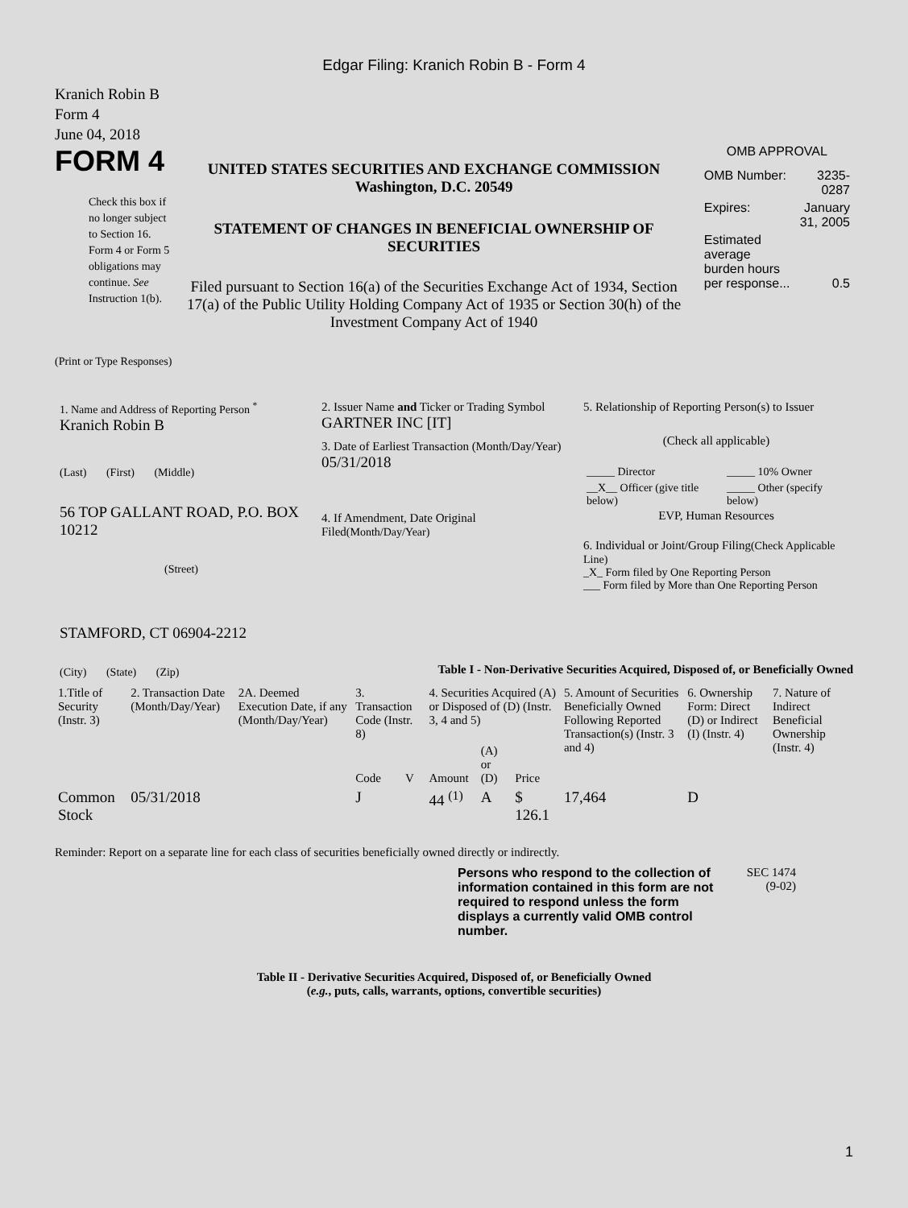Edgar Filing: Kranich Robin B - Form 4
Kranich Robin B
Form 4
June 04, 2018
FORM 4
Check this box if no longer subject to Section 16. Form 4 or Form 5 obligations may continue. See Instruction 1(b).
UNITED STATES SECURITIES AND EXCHANGE COMMISSION
Washington, D.C. 20549
STATEMENT OF CHANGES IN BENEFICIAL OWNERSHIP OF SECURITIES
Filed pursuant to Section 16(a) of the Securities Exchange Act of 1934, Section 17(a) of the Public Utility Holding Company Act of 1935 or Section 30(h) of the Investment Company Act of 1940
OMB APPROVAL
| OMB Number: | 3235-0287 |
| Expires: | January 31, 2005 |
| Estimated average burden hours per response... | 0.5 |
(Print or Type Responses)
1. Name and Address of Reporting Person <sup>*</sup>
Kranich Robin B
(Last) (First) (Middle)
56 TOP GALLANT ROAD, P.O. BOX 10212
(Street)
STAMFORD, CT 06904-2212
(City) (State) (Zip)
2. Issuer Name and Ticker or Trading Symbol
GARTNER INC [IT]
3. Date of Earliest Transaction (Month/Day/Year)
05/31/2018
4. If Amendment, Date Original Filed(Month/Day/Year)
5. Relationship of Reporting Person(s) to Issuer
(Check all applicable)
| _____ Director | _____ 10% Owner |
| __X__ Officer (give title below) | _____ Other (specify below) |
EVP, Human Resources
6. Individual or Joint/Group Filing(Check Applicable Line)
_X_ Form filed by One Reporting Person
___ Form filed by More than One Reporting Person
Table I - Non-Derivative Securities Acquired, Disposed of, or Beneficially Owned
| 1.Title of Security (Instr. 3) | 2. Transaction Date (Month/Day/Year) | 2A. Deemed Execution Date, if any (Month/Day/Year) | 3. Transaction Code (Instr. 8) | | 4. Securities Acquired (A) or Disposed of (D) (Instr. 3, 4 and 5) | | | 5. Amount of Securities Beneficially Owned Following Reported Transaction(s) (Instr. 3 and 4) | 6. Ownership Form: Direct (D) or Indirect (I) (Instr. 4) | 7. Nature of Indirect Beneficial Ownership (Instr. 4) |
| --- | --- | --- | --- | --- | --- | --- | --- | --- | --- | --- |
| | | | Code | V | Amount | (A) or (D) | Price | | | |
| Common Stock | 05/31/2018 | | J | | 44 <sup>(1)</sup> | A | $ 126.1 | 17,464 | D | |
Reminder: Report on a separate line for each class of securities beneficially owned directly or indirectly.
Persons who respond to the collection of information contained in this form are not required to respond unless the form displays a currently valid OMB control number.
SEC 1474 (9-02)
Table II - Derivative Securities Acquired, Disposed of, or Beneficially Owned
(e.g., puts, calls, warrants, options, convertible securities)
1